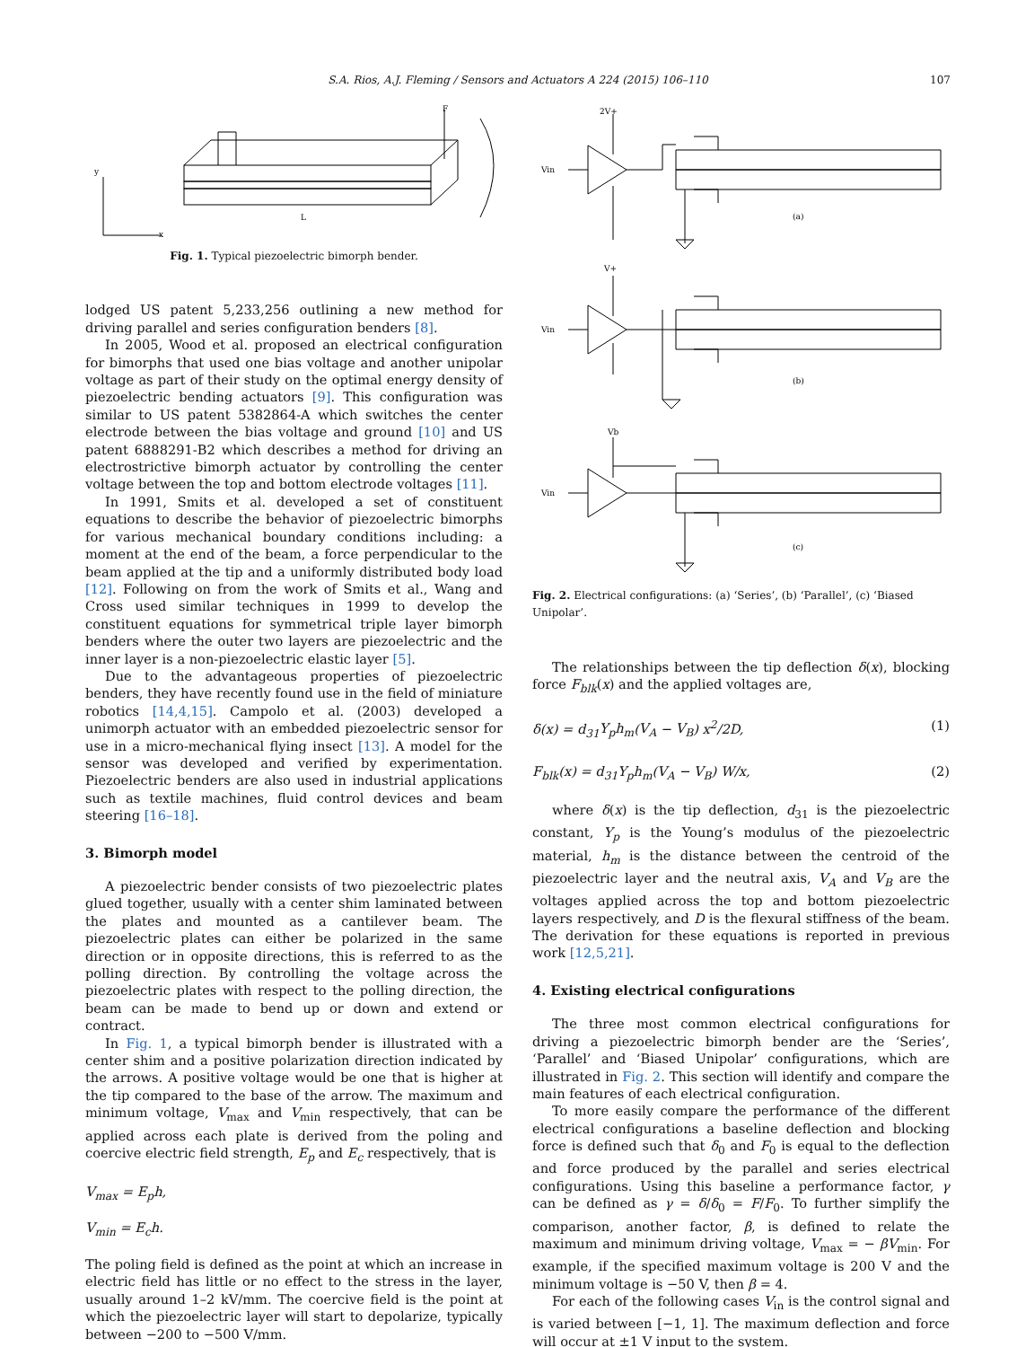S.A. Rios, A.J. Fleming / Sensors and Actuators A 224 (2015) 106–110
107
y
x
L
F
Fig. 1. Typical piezoelectric bimorph bender.
lodged US patent 5,233,256 outlining a new method for driving parallel and series configuration benders [8].
In 2005, Wood et al. proposed an electrical configuration for bimorphs that used one bias voltage and another unipolar voltage as part of their study on the optimal energy density of piezoelectric bending actuators [9]. This configuration was similar to US patent 5382864-A which switches the center electrode between the bias voltage and ground [10] and US patent 6888291-B2 which describes a method for driving an electrostrictive bimorph actuator by controlling the center voltage between the top and bottom electrode voltages [11].
In 1991, Smits et al. developed a set of constituent equations to describe the behavior of piezoelectric bimorphs for various mechanical boundary conditions including: a moment at the end of the beam, a force perpendicular to the beam applied at the tip and a uniformly distributed body load [12]. Following on from the work of Smits et al., Wang and Cross used similar techniques in 1999 to develop the constituent equations for symmetrical triple layer bimorph benders where the outer two layers are piezoelectric and the inner layer is a non-piezoelectric elastic layer [5].
Due to the advantageous properties of piezoelectric benders, they have recently found use in the field of miniature robotics [14,4,15]. Campolo et al. (2003) developed a unimorph actuator with an embedded piezoelectric sensor for use in a micro-mechanical flying insect [13]. A model for the sensor was developed and verified by experimentation. Piezoelectric benders are also used in industrial applications such as textile machines, fluid control devices and beam steering [16–18].
3. Bimorph model
A piezoelectric bender consists of two piezoelectric plates glued together, usually with a center shim laminated between the plates and mounted as a cantilever beam. The piezoelectric plates can either be polarized in the same direction or in opposite directions, this is referred to as the polling direction. By controlling the voltage across the piezoelectric plates with respect to the polling direction, the beam can be made to bend up or down and extend or contract.
In Fig. 1, a typical bimorph bender is illustrated with a center shim and a positive polarization direction indicated by the arrows. A positive voltage would be one that is higher at the tip compared to the base of the arrow. The maximum and minimum voltage, V<sub>max</sub> and V<sub>min</sub> respectively, that can be applied across each plate is derived from the poling and coercive electric field strength, E<sub>p</sub> and E<sub>c</sub> respectively, that is
V<sub>max</sub> = E<sub>p</sub>h,
V<sub>min</sub> = E<sub>c</sub>h.
The poling field is defined as the point at which an increase in electric field has little or no effect to the stress in the layer, usually around 1–2 kV/mm. The coercive field is the point at which the piezoelectric layer will start to depolarize, typically between −200 to −500 V/mm.
2V+
Vin
(a)
V+
Vin
(b)
Vb
Vin
(c)
Fig. 2. Electrical configurations: (a) ‘Series’, (b) ‘Parallel’, (c) ‘Biased Unipolar’.
The relationships between the tip deflection δ(x), blocking force F<sub>blk</sub>(x) and the applied voltages are,
δ(x) = d<sub>31</sub>Y<sub>p</sub>h<sub>m</sub>(V<sub>A</sub> − V<sub>B</sub>) x<sup>2</sup>/2D, (1)
F<sub>blk</sub>(x) = d<sub>31</sub>Y<sub>p</sub>h<sub>m</sub>(V<sub>A</sub> − V<sub>B</sub>) W/x, (2)
where δ(x) is the tip deflection, d<sub>31</sub> is the piezoelectric constant, Y<sub>p</sub> is the Young’s modulus of the piezoelectric material, h<sub>m</sub> is the distance between the centroid of the piezoelectric layer and the neutral axis, V<sub>A</sub> and V<sub>B</sub> are the voltages applied across the top and bottom piezoelectric layers respectively, and D is the flexural stiffness of the beam. The derivation for these equations is reported in previous work [12,5,21].
4. Existing electrical configurations
The three most common electrical configurations for driving a piezoelectric bimorph bender are the ‘Series’, ‘Parallel’ and ‘Biased Unipolar’ configurations, which are illustrated in Fig. 2. This section will identify and compare the main features of each electrical configuration.
To more easily compare the performance of the different electrical configurations a baseline deflection and blocking force is defined such that δ<sub>0</sub> and F<sub>0</sub> is equal to the deflection and force produced by the parallel and series electrical configurations. Using this baseline a performance factor, γ can be defined as γ = δ/δ<sub>0</sub> = F/F<sub>0</sub>. To further simplify the comparison, another factor, β, is defined to relate the maximum and minimum driving voltage, V<sub>max</sub> = − βV<sub>min</sub>. For example, if the specified maximum voltage is 200 V and the minimum voltage is −50 V, then β = 4.
For each of the following cases V<sub>in</sub> is the control signal and is varied between [−1, 1]. The maximum deflection and force will occur at ±1 V input to the system.